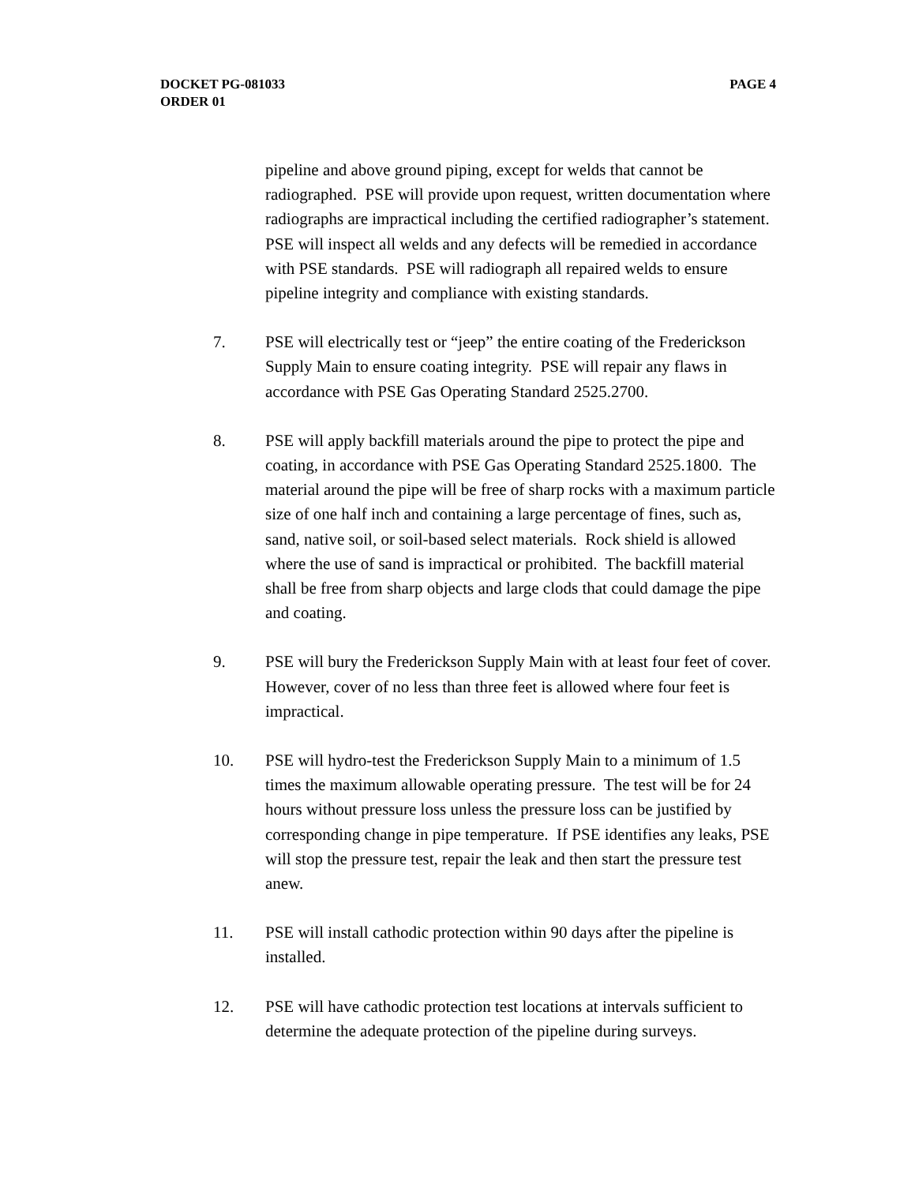PAGE 4 DOCKET PG-081033
ORDER 01
pipeline and above ground piping, except for welds that cannot be radiographed. PSE will provide upon request, written documentation where radiographs are impractical including the certified radiographer’s statement. PSE will inspect all welds and any defects will be remedied in accordance with PSE standards. PSE will radiograph all repaired welds to ensure pipeline integrity and compliance with existing standards.
7. PSE will electrically test or “jeep” the entire coating of the Frederickson Supply Main to ensure coating integrity. PSE will repair any flaws in accordance with PSE Gas Operating Standard 2525.2700.
8. PSE will apply backfill materials around the pipe to protect the pipe and coating, in accordance with PSE Gas Operating Standard 2525.1800. The material around the pipe will be free of sharp rocks with a maximum particle size of one half inch and containing a large percentage of fines, such as, sand, native soil, or soil-based select materials. Rock shield is allowed where the use of sand is impractical or prohibited. The backfill material shall be free from sharp objects and large clods that could damage the pipe and coating.
9. PSE will bury the Frederickson Supply Main with at least four feet of cover. However, cover of no less than three feet is allowed where four feet is impractical.
10. PSE will hydro-test the Frederickson Supply Main to a minimum of 1.5 times the maximum allowable operating pressure. The test will be for 24 hours without pressure loss unless the pressure loss can be justified by corresponding change in pipe temperature. If PSE identifies any leaks, PSE will stop the pressure test, repair the leak and then start the pressure test anew.
11. PSE will install cathodic protection within 90 days after the pipeline is installed.
12. PSE will have cathodic protection test locations at intervals sufficient to determine the adequate protection of the pipeline during surveys.